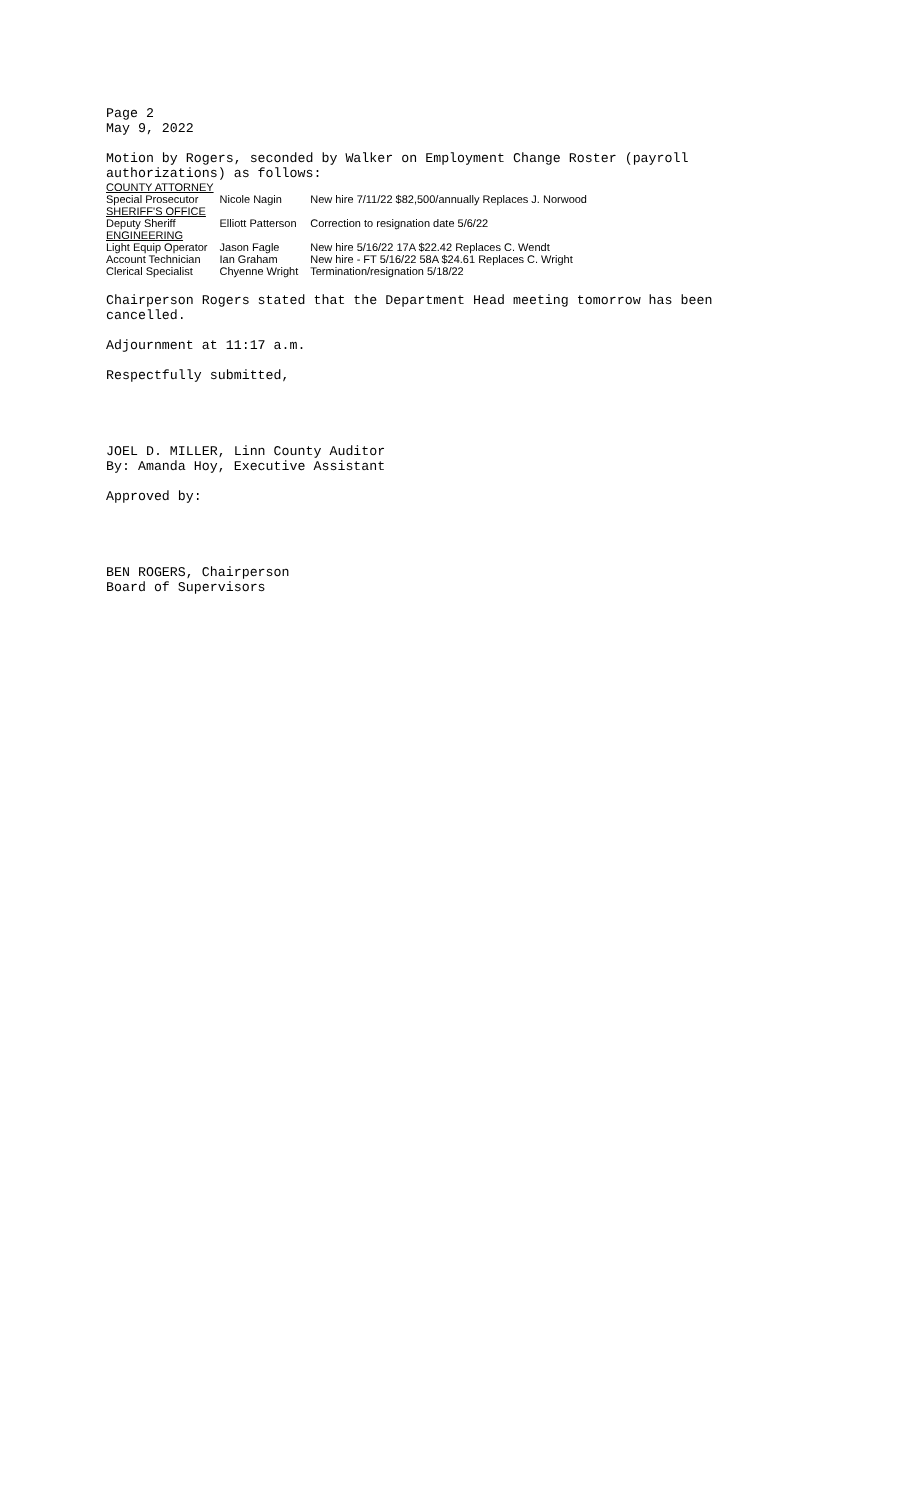Page 2
May 9, 2022
Motion by Rogers, seconded by Walker on Employment Change Roster (payroll authorizations) as follows:
| COUNTY ATTORNEY | | |
| Special Prosecutor | Nicole Nagin | New hire 7/11/22 $82,500/annually Replaces J. Norwood |
| SHERIFF'S OFFICE | | |
| Deputy Sheriff | Elliott Patterson | Correction to resignation date 5/6/22 |
| ENGINEERING | | |
| Light Equip Operator | Jason Fagle | New hire 5/16/22 17A $22.42 Replaces C. Wendt |
| Account Technician | Ian Graham | New hire - FT 5/16/22 58A $24.61 Replaces C. Wright |
| Clerical Specialist | Chyenne Wright | Termination/resignation 5/18/22 |
Chairperson Rogers stated that the Department Head meeting tomorrow has been cancelled.
Adjournment at 11:17 a.m.
Respectfully submitted,
JOEL D. MILLER, Linn County Auditor
By: Amanda Hoy, Executive Assistant
Approved by:
BEN ROGERS, Chairperson
Board of Supervisors